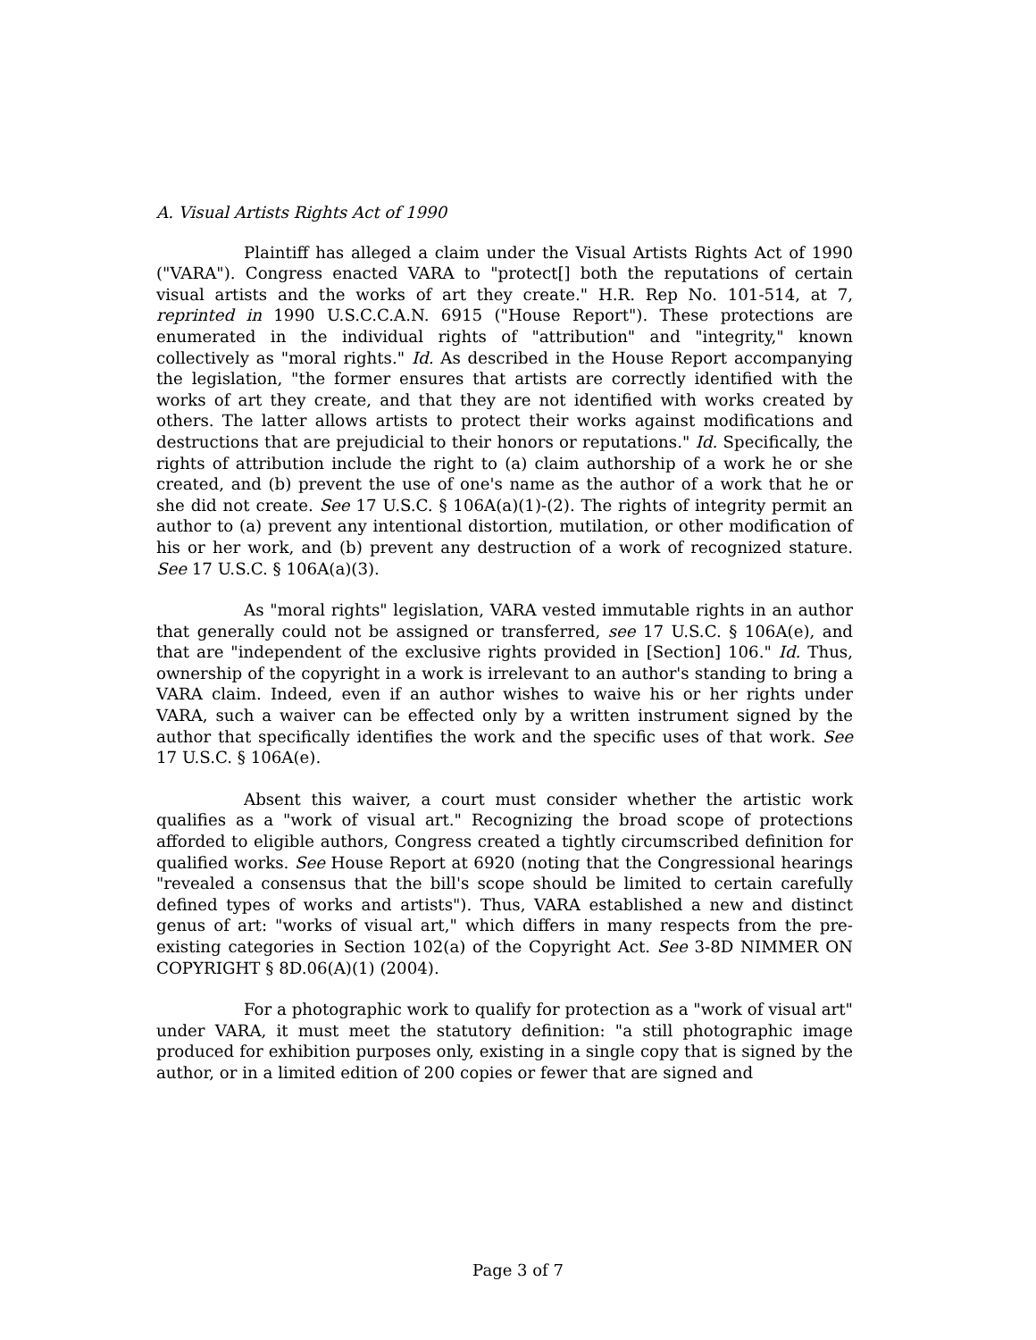A. Visual Artists Rights Act of 1990
Plaintiff has alleged a claim under the Visual Artists Rights Act of 1990 ("VARA"). Congress enacted VARA to "protect[] both the reputations of certain visual artists and the works of art they create." H.R. Rep No. 101-514, at 7, reprinted in 1990 U.S.C.C.A.N. 6915 ("House Report"). These protections are enumerated in the individual rights of "attribution" and "integrity," known collectively as "moral rights." Id. As described in the House Report accompanying the legislation, "the former ensures that artists are correctly identified with the works of art they create, and that they are not identified with works created by others. The latter allows artists to protect their works against modifications and destructions that are prejudicial to their honors or reputations." Id. Specifically, the rights of attribution include the right to (a) claim authorship of a work he or she created, and (b) prevent the use of one's name as the author of a work that he or she did not create. See 17 U.S.C. § 106A(a)(1)-(2). The rights of integrity permit an author to (a) prevent any intentional distortion, mutilation, or other modification of his or her work, and (b) prevent any destruction of a work of recognized stature. See 17 U.S.C. § 106A(a)(3).
As "moral rights" legislation, VARA vested immutable rights in an author that generally could not be assigned or transferred, see 17 U.S.C. § 106A(e), and that are "independent of the exclusive rights provided in [Section] 106." Id. Thus, ownership of the copyright in a work is irrelevant to an author's standing to bring a VARA claim. Indeed, even if an author wishes to waive his or her rights under VARA, such a waiver can be effected only by a written instrument signed by the author that specifically identifies the work and the specific uses of that work. See 17 U.S.C. § 106A(e).
Absent this waiver, a court must consider whether the artistic work qualifies as a "work of visual art." Recognizing the broad scope of protections afforded to eligible authors, Congress created a tightly circumscribed definition for qualified works. See House Report at 6920 (noting that the Congressional hearings "revealed a consensus that the bill's scope should be limited to certain carefully defined types of works and artists"). Thus, VARA established a new and distinct genus of art: "works of visual art," which differs in many respects from the pre-existing categories in Section 102(a) of the Copyright Act. See 3-8D NIMMER ON COPYRIGHT § 8D.06(A)(1) (2004).
For a photographic work to qualify for protection as a "work of visual art" under VARA, it must meet the statutory definition: "a still photographic image produced for exhibition purposes only, existing in a single copy that is signed by the author, or in a limited edition of 200 copies or fewer that are signed and
Page 3 of 7